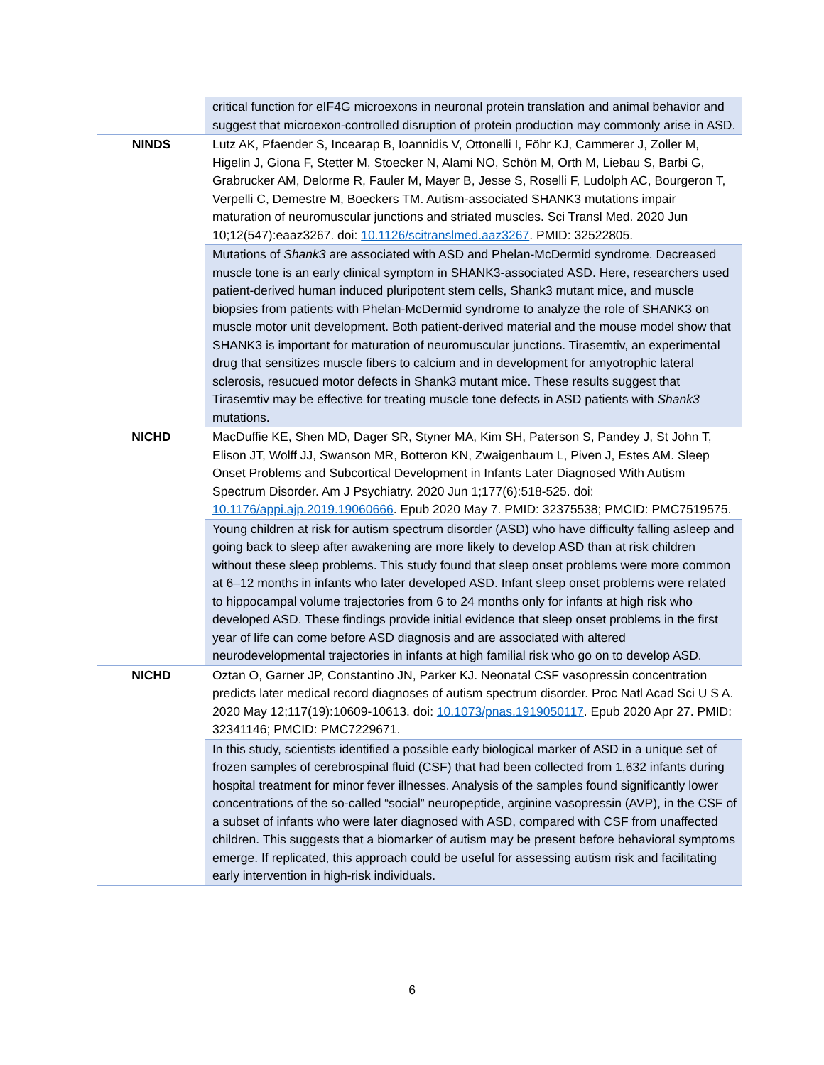| | critical function for eIF4G microexons in neuronal protein translation and animal behavior and suggest that microexon-controlled disruption of protein production may commonly arise in ASD. |
| NINDS | Lutz AK, Pfaender S, Incearap B, Ioannidis V, Ottonelli I, Föhr KJ, Cammerer J, Zoller M, Higelin J, Giona F, Stetter M, Stoecker N, Alami NO, Schön M, Orth M, Liebau S, Barbi G, Grabrucker AM, Delorme R, Fauler M, Mayer B, Jesse S, Roselli F, Ludolph AC, Bourgeron T, Verpelli C, Demestre M, Boeckers TM. Autism-associated SHANK3 mutations impair maturation of neuromuscular junctions and striated muscles. Sci Transl Med. 2020 Jun 10;12(547):eaaz3267. doi: 10.1126/scitranslmed.aaz3267 . PMID: 32522805. |
| | Mutations of Shank3 are associated with ASD and Phelan-McDermid syndrome. Decreased muscle tone is an early clinical symptom in SHANK3-associated ASD. Here, researchers used patient-derived human induced pluripotent stem cells, Shank3 mutant mice, and muscle biopsies from patients with Phelan-McDermid syndrome to analyze the role of SHANK3 on muscle motor unit development. Both patient-derived material and the mouse model show that SHANK3 is important for maturation of neuromuscular junctions. Tirasemtiv, an experimental drug that sensitizes muscle fibers to calcium and in development for amyotrophic lateral sclerosis, resucued motor defects in Shank3 mutant mice. These results suggest that Tirasemtiv may be effective for treating muscle tone defects in ASD patients with Shank3 mutations. |
| NICHD | MacDuffie KE, Shen MD, Dager SR, Styner MA, Kim SH, Paterson S, Pandey J, St John T, Elison JT, Wolff JJ, Swanson MR, Botteron KN, Zwaigenbaum L, Piven J, Estes AM. Sleep Onset Problems and Subcortical Development in Infants Later Diagnosed With Autism Spectrum Disorder. Am J Psychiatry. 2020 Jun 1;177(6):518-525. doi: 10.1176/appi.ajp.2019.19060666 . Epub 2020 May 7. PMID: 32375538; PMCID: PMC7519575. |
| | Young children at risk for autism spectrum disorder (ASD) who have difficulty falling asleep and going back to sleep after awakening are more likely to develop ASD than at risk children without these sleep problems. This study found that sleep onset problems were more common at 6–12 months in infants who later developed ASD. Infant sleep onset problems were related to hippocampal volume trajectories from 6 to 24 months only for infants at high risk who developed ASD. These findings provide initial evidence that sleep onset problems in the first year of life can come before ASD diagnosis and are associated with altered neurodevelopmental trajectories in infants at high familial risk who go on to develop ASD. |
| NICHD | Oztan O, Garner JP, Constantino JN, Parker KJ. Neonatal CSF vasopressin concentration predicts later medical record diagnoses of autism spectrum disorder. Proc Natl Acad Sci U S A. 2020 May 12;117(19):10609-10613. doi: 10.1073/pnas.1919050117 . Epub 2020 Apr 27. PMID: 32341146; PMCID: PMC7229671. |
| | In this study, scientists identified a possible early biological marker of ASD in a unique set of frozen samples of cerebrospinal fluid (CSF) that had been collected from 1,632 infants during hospital treatment for minor fever illnesses. Analysis of the samples found significantly lower concentrations of the so-called “social” neuropeptide, arginine vasopressin (AVP), in the CSF of a subset of infants who were later diagnosed with ASD, compared with CSF from unaffected children. This suggests that a biomarker of autism may be present before behavioral symptoms emerge. If replicated, this approach could be useful for assessing autism risk and facilitating early intervention in high-risk individuals. |
6